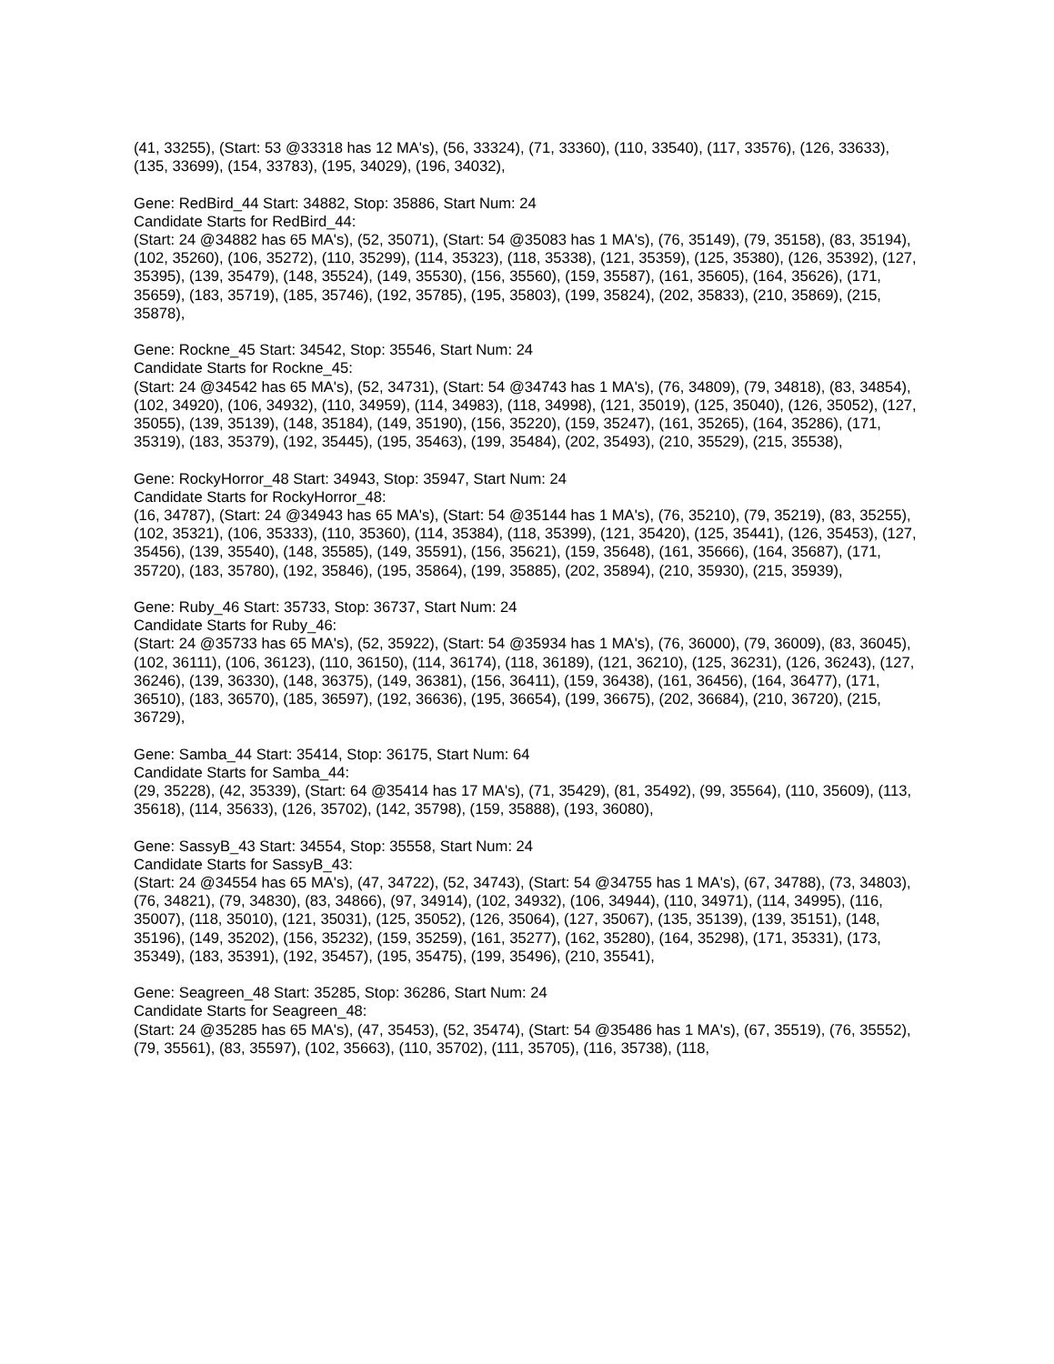(41, 33255), (Start: 53 @33318 has 12 MA's), (56, 33324), (71, 33360), (110, 33540), (117, 33576), (126, 33633), (135, 33699), (154, 33783), (195, 34029), (196, 34032),
Gene: RedBird_44 Start: 34882, Stop: 35886, Start Num: 24
Candidate Starts for RedBird_44:
(Start: 24 @34882 has 65 MA's), (52, 35071), (Start: 54 @35083 has 1 MA's), (76, 35149), (79, 35158), (83, 35194), (102, 35260), (106, 35272), (110, 35299), (114, 35323), (118, 35338), (121, 35359), (125, 35380), (126, 35392), (127, 35395), (139, 35479), (148, 35524), (149, 35530), (156, 35560), (159, 35587), (161, 35605), (164, 35626), (171, 35659), (183, 35719), (185, 35746), (192, 35785), (195, 35803), (199, 35824), (202, 35833), (210, 35869), (215, 35878),
Gene: Rockne_45 Start: 34542, Stop: 35546, Start Num: 24
Candidate Starts for Rockne_45:
(Start: 24 @34542 has 65 MA's), (52, 34731), (Start: 54 @34743 has 1 MA's), (76, 34809), (79, 34818), (83, 34854), (102, 34920), (106, 34932), (110, 34959), (114, 34983), (118, 34998), (121, 35019), (125, 35040), (126, 35052), (127, 35055), (139, 35139), (148, 35184), (149, 35190), (156, 35220), (159, 35247), (161, 35265), (164, 35286), (171, 35319), (183, 35379), (192, 35445), (195, 35463), (199, 35484), (202, 35493), (210, 35529), (215, 35538),
Gene: RockyHorror_48 Start: 34943, Stop: 35947, Start Num: 24
Candidate Starts for RockyHorror_48:
(16, 34787), (Start: 24 @34943 has 65 MA's), (Start: 54 @35144 has 1 MA's), (76, 35210), (79, 35219), (83, 35255), (102, 35321), (106, 35333), (110, 35360), (114, 35384), (118, 35399), (121, 35420), (125, 35441), (126, 35453), (127, 35456), (139, 35540), (148, 35585), (149, 35591), (156, 35621), (159, 35648), (161, 35666), (164, 35687), (171, 35720), (183, 35780), (192, 35846), (195, 35864), (199, 35885), (202, 35894), (210, 35930), (215, 35939),
Gene: Ruby_46 Start: 35733, Stop: 36737, Start Num: 24
Candidate Starts for Ruby_46:
(Start: 24 @35733 has 65 MA's), (52, 35922), (Start: 54 @35934 has 1 MA's), (76, 36000), (79, 36009), (83, 36045), (102, 36111), (106, 36123), (110, 36150), (114, 36174), (118, 36189), (121, 36210), (125, 36231), (126, 36243), (127, 36246), (139, 36330), (148, 36375), (149, 36381), (156, 36411), (159, 36438), (161, 36456), (164, 36477), (171, 36510), (183, 36570), (185, 36597), (192, 36636), (195, 36654), (199, 36675), (202, 36684), (210, 36720), (215, 36729),
Gene: Samba_44 Start: 35414, Stop: 36175, Start Num: 64
Candidate Starts for Samba_44:
(29, 35228), (42, 35339), (Start: 64 @35414 has 17 MA's), (71, 35429), (81, 35492), (99, 35564), (110, 35609), (113, 35618), (114, 35633), (126, 35702), (142, 35798), (159, 35888), (193, 36080),
Gene: SassyB_43 Start: 34554, Stop: 35558, Start Num: 24
Candidate Starts for SassyB_43:
(Start: 24 @34554 has 65 MA's), (47, 34722), (52, 34743), (Start: 54 @34755 has 1 MA's), (67, 34788), (73, 34803), (76, 34821), (79, 34830), (83, 34866), (97, 34914), (102, 34932), (106, 34944), (110, 34971), (114, 34995), (116, 35007), (118, 35010), (121, 35031), (125, 35052), (126, 35064), (127, 35067), (135, 35139), (139, 35151), (148, 35196), (149, 35202), (156, 35232), (159, 35259), (161, 35277), (162, 35280), (164, 35298), (171, 35331), (173, 35349), (183, 35391), (192, 35457), (195, 35475), (199, 35496), (210, 35541),
Gene: Seagreen_48 Start: 35285, Stop: 36286, Start Num: 24
Candidate Starts for Seagreen_48:
(Start: 24 @35285 has 65 MA's), (47, 35453), (52, 35474), (Start: 54 @35486 has 1 MA's), (67, 35519), (76, 35552), (79, 35561), (83, 35597), (102, 35663), (110, 35702), (111, 35705), (116, 35738), (118,